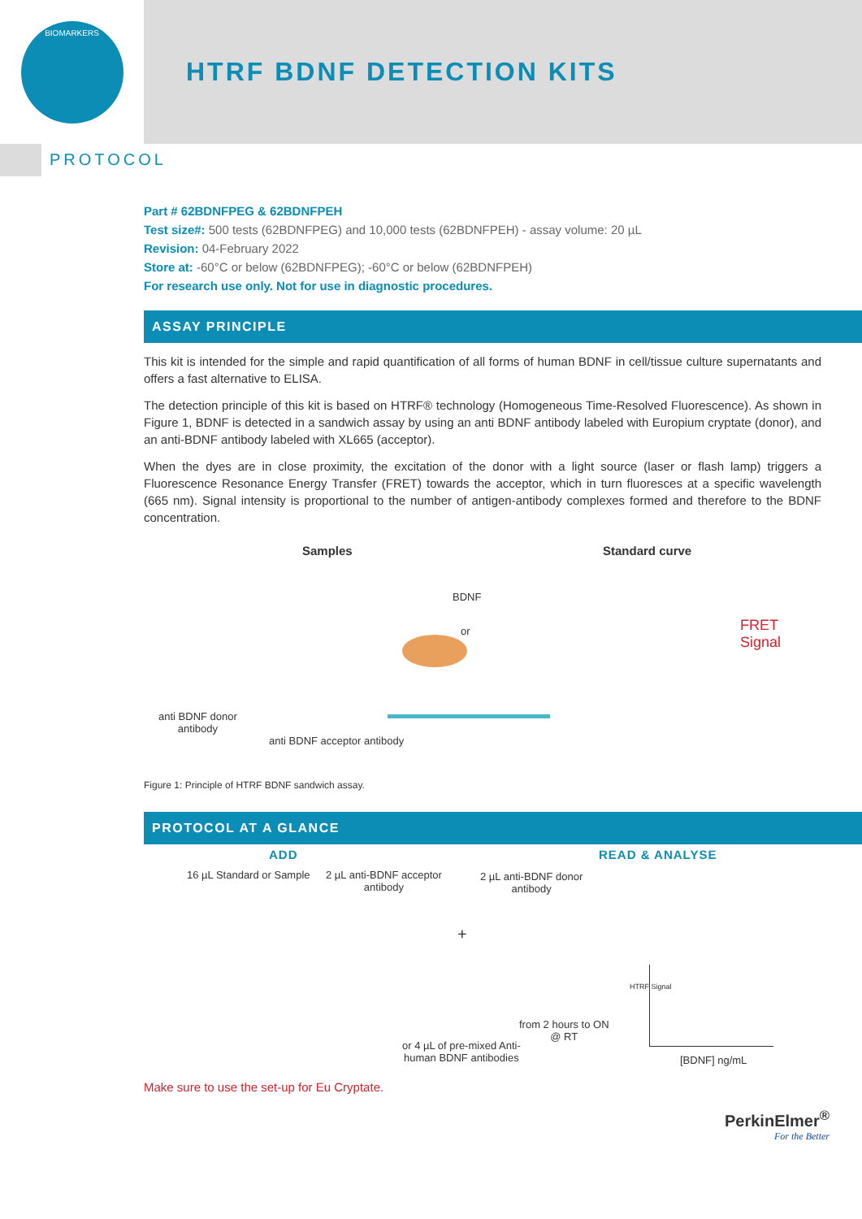BIOMARKERS
HTRF BDNF DETECTION KITS
PROTOCOL
Part # 62BDNFPEG & 62BDNFPEH
Test size#: 500 tests (62BDNFPEG) and 10,000 tests (62BDNFPEH) - assay volume: 20 µL
Revision: 04-February 2022
Store at: -60°C or below (62BDNFPEG); -60°C or below (62BDNFPEH)
For research use only. Not for use in diagnostic procedures.
ASSAY PRINCIPLE
This kit is intended for the simple and rapid quantification of all forms of human BDNF in cell/tissue culture supernatants and offers a fast alternative to ELISA.
The detection principle of this kit is based on HTRF® technology (Homogeneous Time-Resolved Fluorescence). As shown in Figure 1, BDNF is detected in a sandwich assay by using an anti BDNF antibody labeled with Europium cryptate (donor), and an anti-BDNF antibody labeled with XL665 (acceptor).
When the dyes are in close proximity, the excitation of the donor with a light source (laser or flash lamp) triggers a Fluorescence Resonance Energy Transfer (FRET) towards the acceptor, which in turn fluoresces at a specific wavelength (665 nm). Signal intensity is proportional to the number of antigen-antibody complexes formed and therefore to the BDNF concentration.
Samples Standard curve
BDNF
or FRET Signal
anti BDNF donor
antibody
anti BDNF acceptor antibody
Figure 1: Principle of HTRF BDNF sandwich assay.
PROTOCOL AT A GLANCE
ADD READ & ANALYSE
16 µL Standard or Sample
2 µL anti-BDNF acceptor
antibody
2 µL anti-BDNF donor
antibody
+
from 2 hours to ON
@ RT
or 4 µL of pre-mixed Anti-
human BDNF antibodies
HTRF Signal
[BDNF] ng/mL
Make sure to use the set-up for Eu Cryptate.
PerkinElmer<sup>®</sup>
For the Better